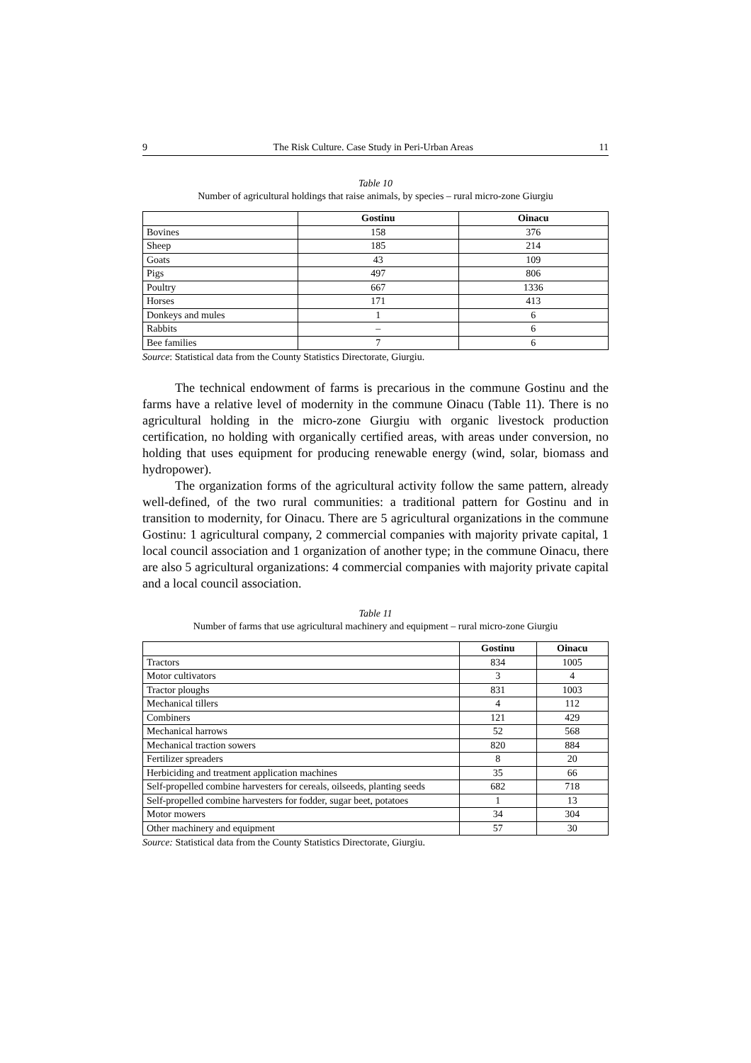9 The Risk Culture. Case Study in Peri-Urban Areas 11
Table 10
Number of agricultural holdings that raise animals, by species – rural micro-zone Giurgiu
| | Gostinu | Oinacu |
| --- | --- | --- |
| Bovines | 158 | 376 |
| Sheep | 185 | 214 |
| Goats | 43 | 109 |
| Pigs | 497 | 806 |
| Poultry | 667 | 1336 |
| Horses | 171 | 413 |
| Donkeys and mules | 1 | 6 |
| Rabbits | – | 6 |
| Bee families | 7 | 6 |
Source: Statistical data from the County Statistics Directorate, Giurgiu.
The technical endowment of farms is precarious in the commune Gostinu and the farms have a relative level of modernity in the commune Oinacu (Table 11). There is no agricultural holding in the micro-zone Giurgiu with organic livestock production certification, no holding with organically certified areas, with areas under conversion, no holding that uses equipment for producing renewable energy (wind, solar, biomass and hydropower).
The organization forms of the agricultural activity follow the same pattern, already well-defined, of the two rural communities: a traditional pattern for Gostinu and in transition to modernity, for Oinacu. There are 5 agricultural organizations in the commune Gostinu: 1 agricultural company, 2 commercial companies with majority private capital, 1 local council association and 1 organization of another type; in the commune Oinacu, there are also 5 agricultural organizations: 4 commercial companies with majority private capital and a local council association.
Table 11
Number of farms that use agricultural machinery and equipment – rural micro-zone Giurgiu
| | Gostinu | Oinacu |
| --- | --- | --- |
| Tractors | 834 | 1005 |
| Motor cultivators | 3 | 4 |
| Tractor ploughs | 831 | 1003 |
| Mechanical tillers | 4 | 112 |
| Combiners | 121 | 429 |
| Mechanical harrows | 52 | 568 |
| Mechanical traction sowers | 820 | 884 |
| Fertilizer spreaders | 8 | 20 |
| Herbiciding and treatment application machines | 35 | 66 |
| Self-propelled combine harvesters for cereals, oilseeds, planting seeds | 682 | 718 |
| Self-propelled combine harvesters for fodder, sugar beet, potatoes | 1 | 13 |
| Motor mowers | 34 | 304 |
| Other machinery and equipment | 57 | 30 |
Source: Statistical data from the County Statistics Directorate, Giurgiu.